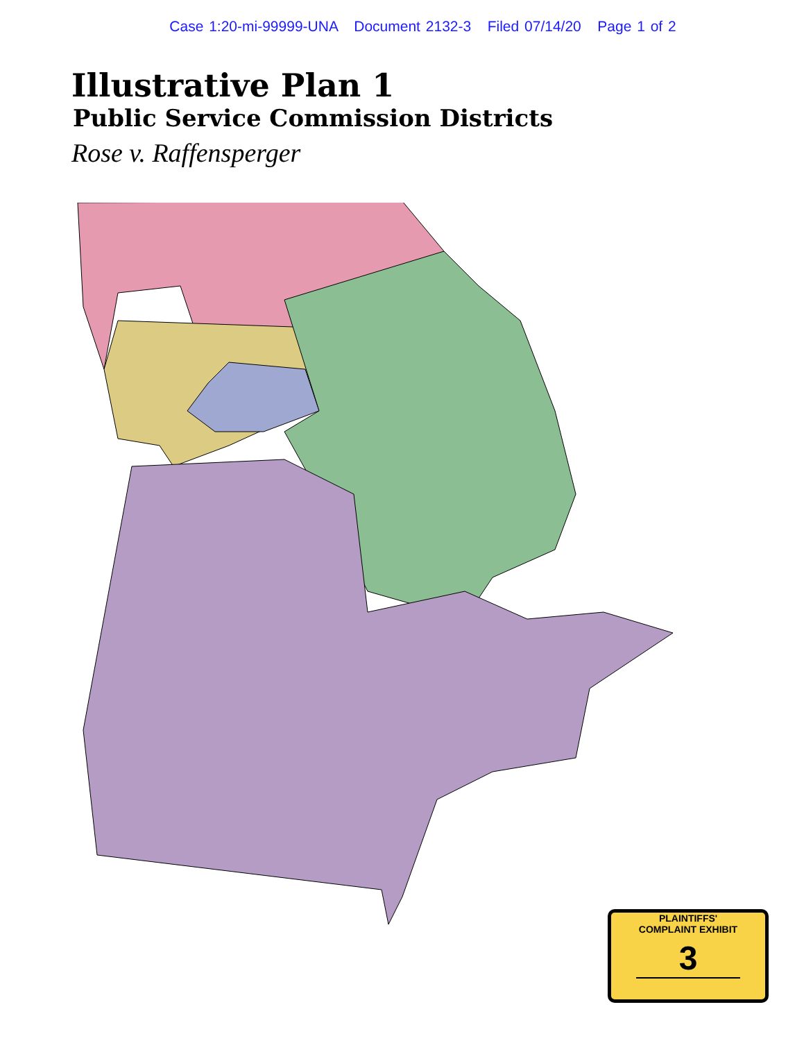Case 1:20-mi-99999-UNA Document 2132-3 Filed 07/14/20 Page 1 of 2
Illustrative Plan 1
Public Service Commission Districts
Rose v. Raffensperger
PLAINTIFFS'
COMPLAINT EXHIBIT
3